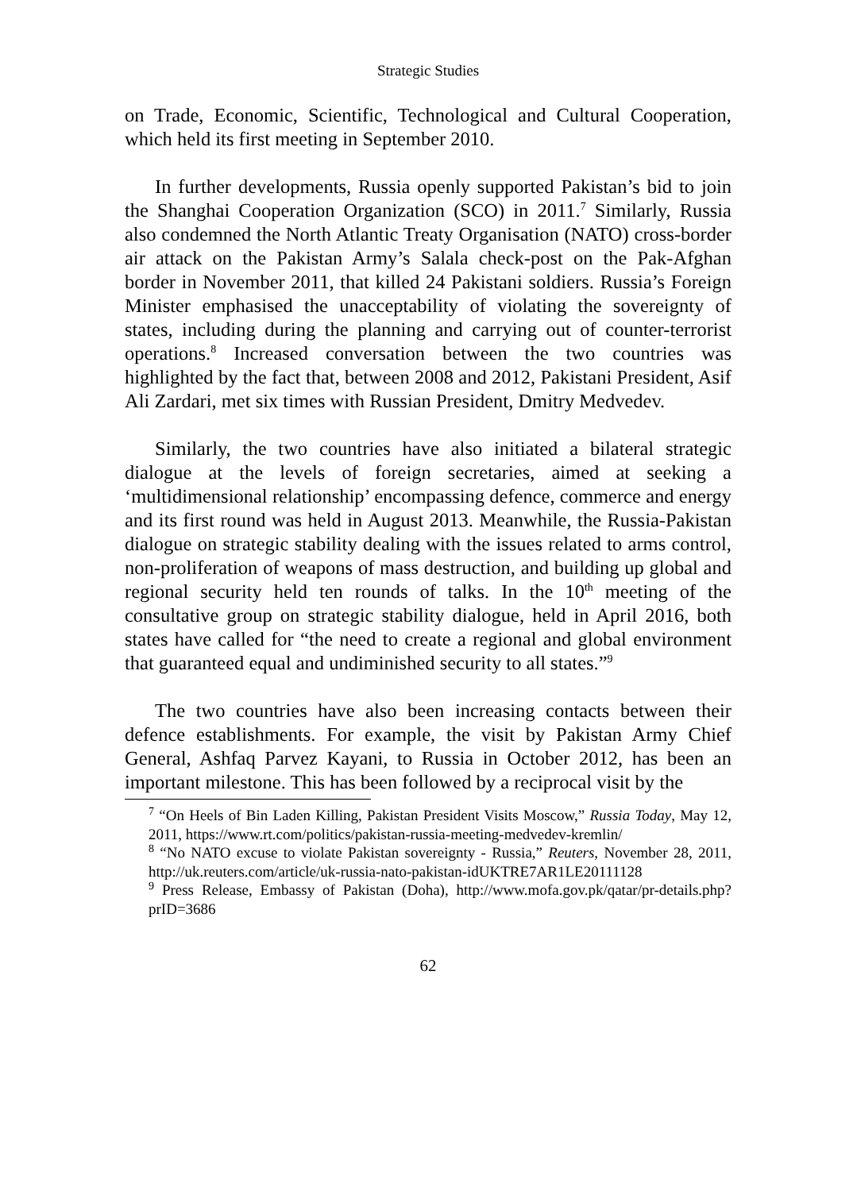Strategic Studies
on Trade, Economic, Scientific, Technological and Cultural Cooperation, which held its first meeting in September 2010.
In further developments, Russia openly supported Pakistan’s bid to join the Shanghai Cooperation Organization (SCO) in 2011.<sup>7</sup> Similarly, Russia also condemned the North Atlantic Treaty Organisation (NATO) cross-border air attack on the Pakistan Army’s Salala check-post on the Pak-Afghan border in November 2011, that killed 24 Pakistani soldiers. Russia’s Foreign Minister emphasised the unacceptability of violating the sovereignty of states, including during the planning and carrying out of counter-terrorist operations.<sup>8</sup> Increased conversation between the two countries was highlighted by the fact that, between 2008 and 2012, Pakistani President, Asif Ali Zardari, met six times with Russian President, Dmitry Medvedev.
Similarly, the two countries have also initiated a bilateral strategic dialogue at the levels of foreign secretaries, aimed at seeking a ‘multidimensional relationship’ encompassing defence, commerce and energy and its first round was held in August 2013. Meanwhile, the Russia-Pakistan dialogue on strategic stability dealing with the issues related to arms control, non-proliferation of weapons of mass destruction, and building up global and regional security held ten rounds of talks. In the 10<sup>th</sup> meeting of the consultative group on strategic stability dialogue, held in April 2016, both states have called for “the need to create a regional and global environment that guaranteed equal and undiminished security to all states.”<sup>9</sup>
The two countries have also been increasing contacts between their defence establishments. For example, the visit by Pakistan Army Chief General, Ashfaq Parvez Kayani, to Russia in October 2012, has been an important milestone. This has been followed by a reciprocal visit by the
<sup>7</sup> “On Heels of Bin Laden Killing, Pakistan President Visits Moscow,” Russia Today, May 12, 2011, https://www.rt.com/politics/pakistan-russia-meeting-medvedev-kremlin/
<sup>8</sup> “No NATO excuse to violate Pakistan sovereignty - Russia,” Reuters, November 28, 2011, http://uk.reuters.com/article/uk-russia-nato-pakistan-idUKTRE7AR1LE20111128
<sup>9</sup> Press Release, Embassy of Pakistan (Doha), http://www.mofa.gov.pk/qatar/pr-details.php?prID=3686
62